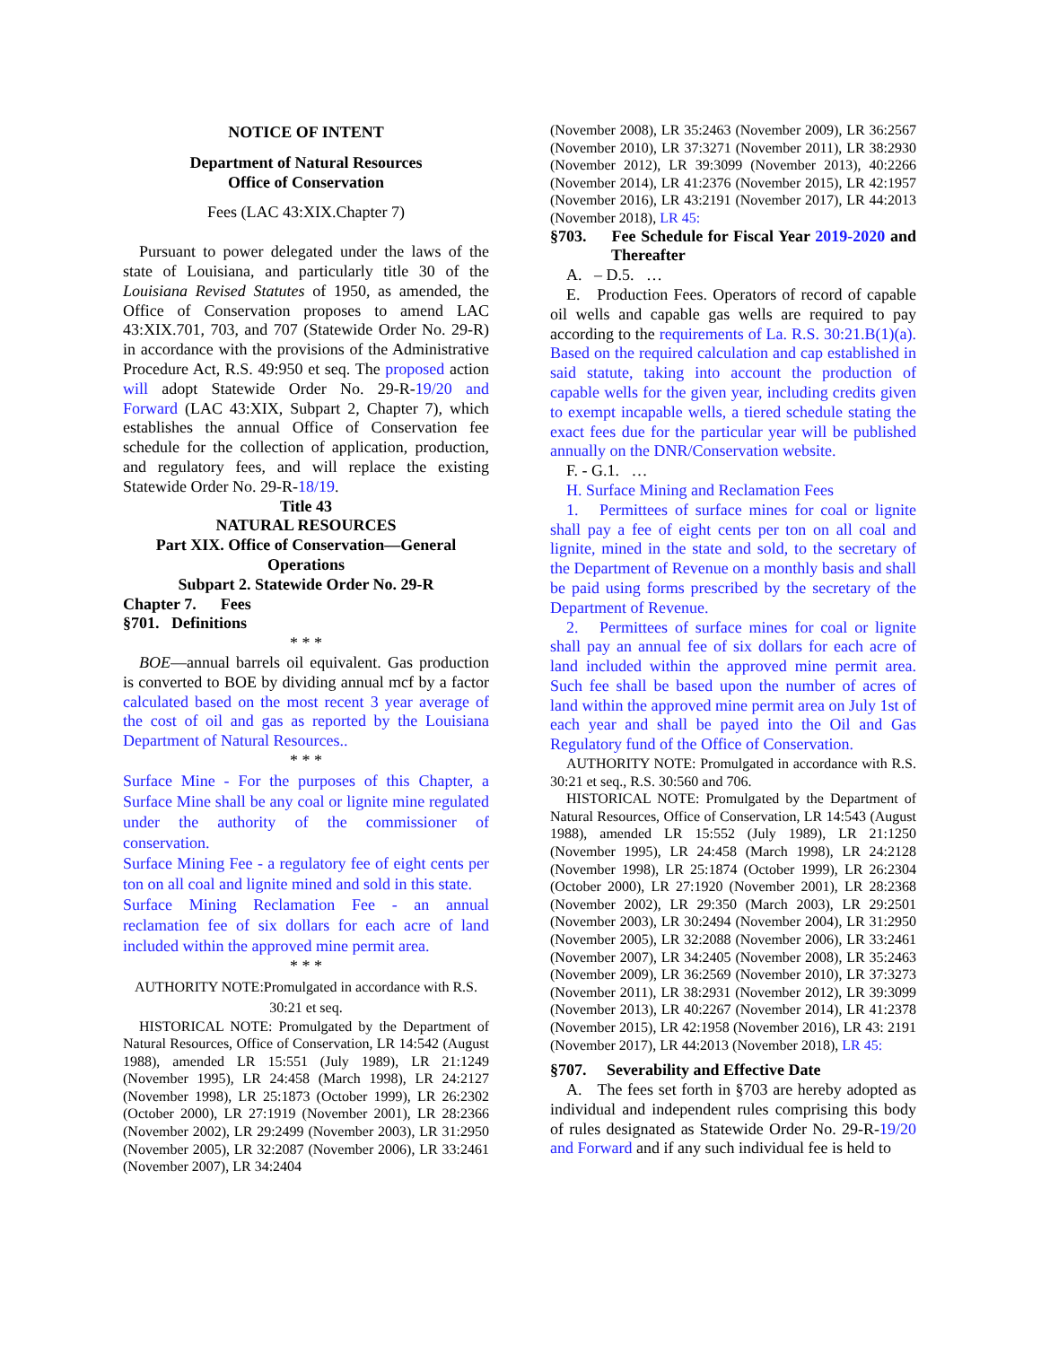NOTICE OF INTENT
Department of Natural Resources
Office of Conservation
Fees (LAC 43:XIX.Chapter 7)
Pursuant to power delegated under the laws of the state of Louisiana, and particularly title 30 of the Louisiana Revised Statutes of 1950, as amended, the Office of Conservation proposes to amend LAC 43:XIX.701, 703, and 707 (Statewide Order No. 29-R) in accordance with the provisions of the Administrative Procedure Act, R.S. 49:950 et seq. The proposed action will adopt Statewide Order No. 29-R-19/20 and Forward (LAC 43:XIX, Subpart 2, Chapter 7), which establishes the annual Office of Conservation fee schedule for the collection of application, production, and regulatory fees, and will replace the existing Statewide Order No. 29-R-18/19.
Title 43
NATURAL RESOURCES
Part XIX. Office of Conservation—General Operations
Subpart 2. Statewide Order No. 29-R
Chapter 7. Fees
§701. Definitions
* * *
BOE—annual barrels oil equivalent. Gas production is converted to BOE by dividing annual mcf by a factor calculated based on the most recent 3 year average of the cost of oil and gas as reported by the Louisiana Department of Natural Resources..
* * *
Surface Mine - For the purposes of this Chapter, a Surface Mine shall be any coal or lignite mine regulated under the authority of the commissioner of conservation.
Surface Mining Fee - a regulatory fee of eight cents per ton on all coal and lignite mined and sold in this state.
Surface Mining Reclamation Fee - an annual reclamation fee of six dollars for each acre of land included within the approved mine permit area.
* * *
AUTHORITY NOTE:Promulgated in accordance with R.S. 30:21 et seq.
HISTORICAL NOTE: Promulgated by the Department of Natural Resources, Office of Conservation, LR 14:542 (August 1988), amended LR 15:551 (July 1989), LR 21:1249 (November 1995), LR 24:458 (March 1998), LR 24:2127 (November 1998), LR 25:1873 (October 1999), LR 26:2302 (October 2000), LR 27:1919 (November 2001), LR 28:2366 (November 2002), LR 29:2499 (November 2003), LR 31:2950 (November 2005), LR 32:2087 (November 2006), LR 33:2461 (November 2007), LR 34:2404
(November 2008), LR 35:2463 (November 2009), LR 36:2567 (November 2010), LR 37:3271 (November 2011), LR 38:2930 (November 2012), LR 39:3099 (November 2013), 40:2266 (November 2014), LR 41:2376 (November 2015), LR 42:1957 (November 2016), LR 43:2191 (November 2017), LR 44:2013 (November 2018), LR 45:
§703. Fee Schedule for Fiscal Year 2019-2020 and Thereafter
A. – D.5. …
E. Production Fees. Operators of record of capable oil wells and capable gas wells are required to pay according to the requirements of La. R.S. 30:21.B(1)(a). Based on the required calculation and cap established in said statute, taking into account the production of capable wells for the given year, including credits given to exempt incapable wells, a tiered schedule stating the exact fees due for the particular year will be published annually on the DNR/Conservation website.
F. - G.1. …
H. Surface Mining and Reclamation Fees
1. Permittees of surface mines for coal or lignite shall pay a fee of eight cents per ton on all coal and lignite, mined in the state and sold, to the secretary of the Department of Revenue on a monthly basis and shall be paid using forms prescribed by the secretary of the Department of Revenue.
2. Permittees of surface mines for coal or lignite shall pay an annual fee of six dollars for each acre of land included within the approved mine permit area. Such fee shall be based upon the number of acres of land within the approved mine permit area on July 1st of each year and shall be payed into the Oil and Gas Regulatory fund of the Office of Conservation.
AUTHORITY NOTE: Promulgated in accordance with R.S. 30:21 et seq., R.S. 30:560 and 706.
HISTORICAL NOTE: Promulgated by the Department of Natural Resources, Office of Conservation, LR 14:543 (August 1988), amended LR 15:552 (July 1989), LR 21:1250 (November 1995), LR 24:458 (March 1998), LR 24:2128 (November 1998), LR 25:1874 (October 1999), LR 26:2304 (October 2000), LR 27:1920 (November 2001), LR 28:2368 (November 2002), LR 29:350 (March 2003), LR 29:2501 (November 2003), LR 30:2494 (November 2004), LR 31:2950 (November 2005), LR 32:2088 (November 2006), LR 33:2461 (November 2007), LR 34:2405 (November 2008), LR 35:2463 (November 2009), LR 36:2569 (November 2010), LR 37:3273 (November 2011), LR 38:2931 (November 2012), LR 39:3099 (November 2013), LR 40:2267 (November 2014), LR 41:2378 (November 2015), LR 42:1958 (November 2016), LR 43: 2191 (November 2017), LR 44:2013 (November 2018), LR 45:
§707. Severability and Effective Date
A. The fees set forth in §703 are hereby adopted as individual and independent rules comprising this body of rules designated as Statewide Order No. 29-R-19/20 and Forward and if any such individual fee is held to